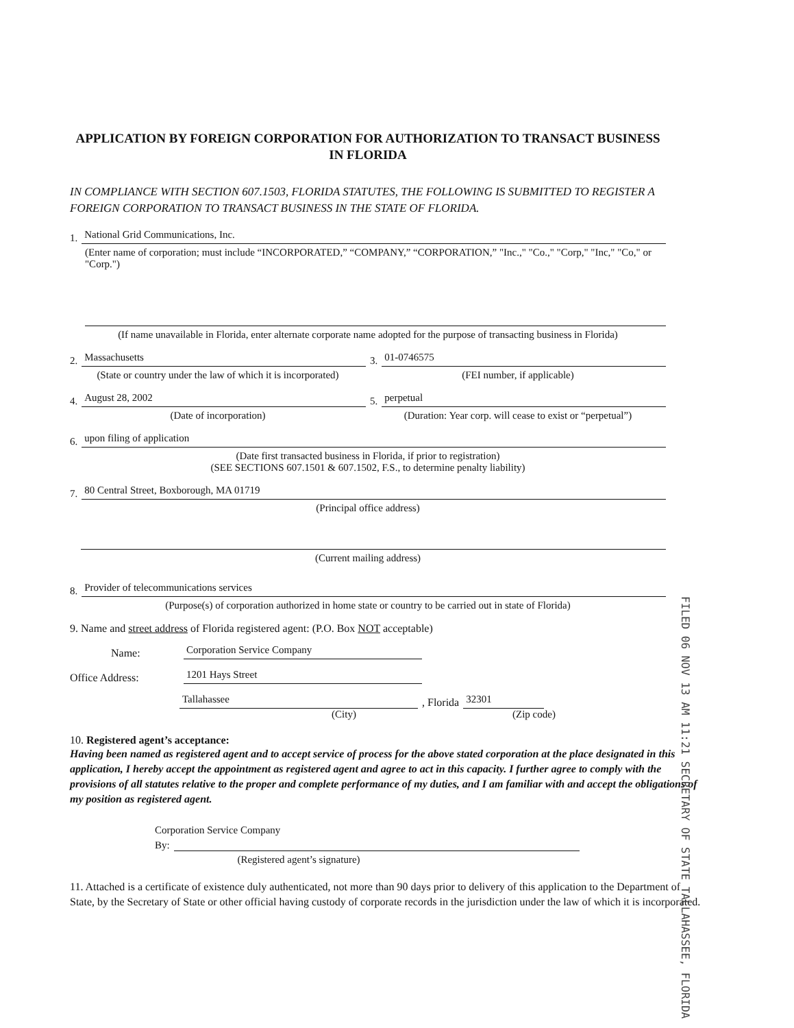APPLICATION BY FOREIGN CORPORATION FOR AUTHORIZATION TO TRANSACT BUSINESS IN FLORIDA
IN COMPLIANCE WITH SECTION 607.1503, FLORIDA STATUTES, THE FOLLOWING IS SUBMITTED TO REGISTER A FOREIGN CORPORATION TO TRANSACT BUSINESS IN THE STATE OF FLORIDA.
1.
National Grid Communications, Inc.
(Enter name of corporation; must include “INCORPORATED,” “COMPANY,” “CORPORATION,” "Inc.," "Co.," "Corp," "Inc," "Co," or "Corp.")
(If name unavailable in Florida, enter alternate corporate name adopted for the purpose of transacting business in Florida)
2.
Massachusetts
(State or country under the law of which it is incorporated)
3.
01-0746575
(FEI number, if applicable)
4.
August 28, 2002
(Date of incorporation)
5.
perpetual
(Duration: Year corp. will cease to exist or “perpetual”)
6.
upon filing of application
(Date first transacted business in Florida, if prior to registration)
(SEE SECTIONS 607.1501 & 607.1502, F.S., to determine penalty liability)
7.
80 Central Street, Boxborough, MA 01719
(Principal office address)
(Current mailing address)
8.
Provider of telecommunications services
(Purpose(s) of corporation authorized in home state or country to be carried out in state of Florida)
9. Name and street address of Florida registered agent: (P.O. Box NOT acceptable)
Name:
Corporation Service Company
Office Address:
1201 Hays Street
Tallahassee
, Florida
32301
(City) (Zip code)
10. Registered agent’s acceptance:
Having been named as registered agent and to accept service of process for the above stated corporation at the place designated in this application, I hereby accept the appointment as registered agent and agree to act in this capacity. I further agree to comply with the provisions of all statutes relative to the proper and complete performance of my duties, and I am familiar with and accept the obligations of my position as registered agent.
Corporation Service Company
By:
(Registered agent’s signature)
11. Attached is a certificate of existence duly authenticated, not more than 90 days prior to delivery of this application to the Department of State, by the Secretary of State or other official having custody of corporate records in the jurisdiction under the law of which it is incorporated.
FILED 06 NOV 13 AM 11:21 SECRETARY OF STATE TALLAHASSEE, FLORIDA